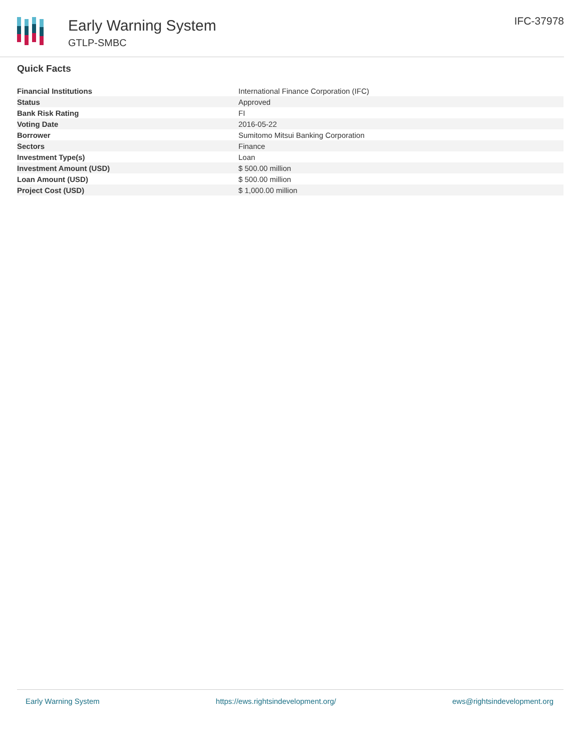Early Warning System
GTLP-SMBC
IFC-37978
Quick Facts
| Financial Institutions | International Finance Corporation (IFC) |
| Status | Approved |
| Bank Risk Rating | FI |
| Voting Date | 2016-05-22 |
| Borrower | Sumitomo Mitsui Banking Corporation |
| Sectors | Finance |
| Investment Type(s) | Loan |
| Investment Amount (USD) | $ 500.00 million |
| Loan Amount (USD) | $ 500.00 million |
| Project Cost (USD) | $ 1,000.00 million |
Early Warning System https://ews.rightsindevelopment.org/ ews@rightsindevelopment.org